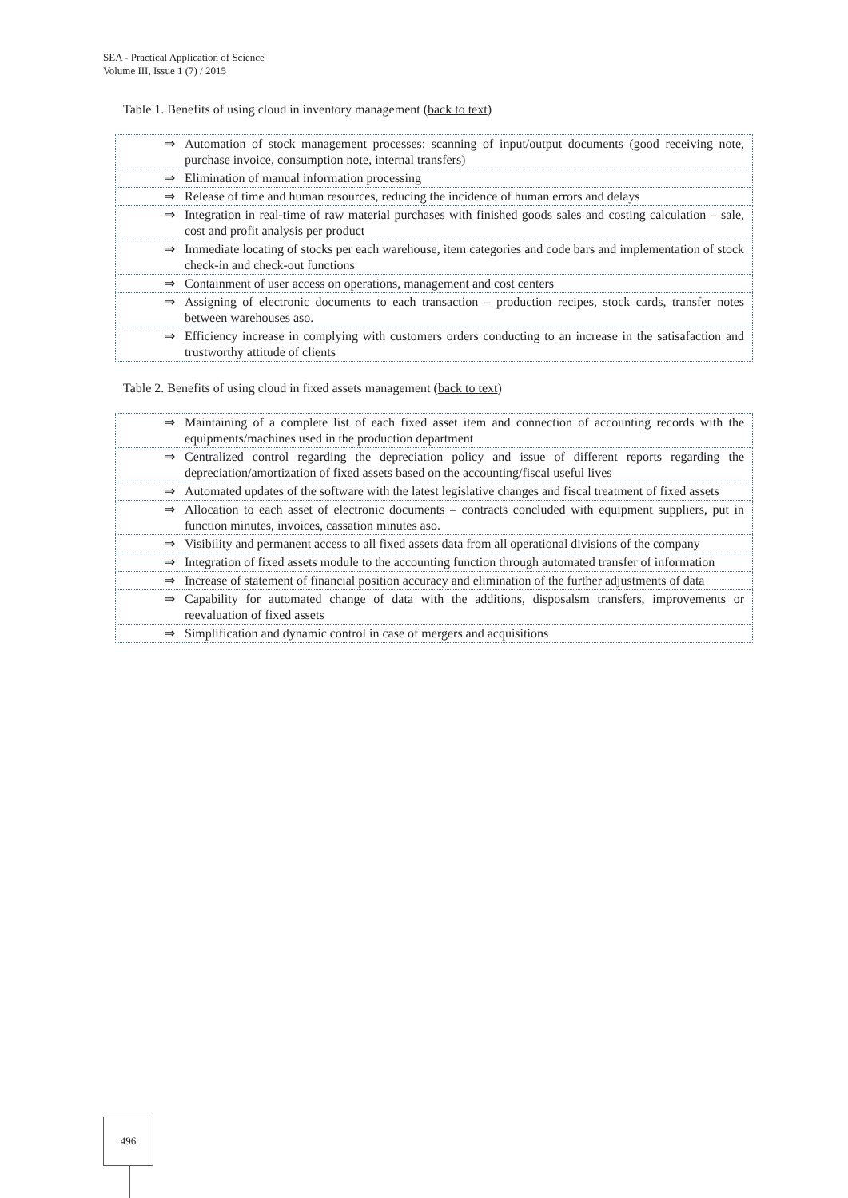SEA - Practical Application of Science
Volume III, Issue 1 (7) / 2015
Table 1. Benefits of using cloud in inventory management (back to text)
| ⇒ | Automation of stock management processes: scanning of input/output documents (good receiving note, purchase invoice, consumption note, internal transfers) |
| ⇒ | Elimination of manual information processing |
| ⇒ | Release of time and human resources, reducing the incidence of human errors and delays |
| ⇒ | Integration in real-time of raw material purchases with finished goods sales and costing calculation – sale, cost and profit analysis per product |
| ⇒ | Immediate locating of stocks per each warehouse, item categories and code bars and implementation of stock check-in and check-out functions |
| ⇒ | Containment of user access on operations, management and cost centers |
| ⇒ | Assigning of electronic documents to each transaction – production recipes, stock cards, transfer notes between warehouses aso. |
| ⇒ | Efficiency increase in complying with customers orders conducting to an increase in the satisafaction and trustworthy attitude of clients |
Table 2. Benefits of using cloud in fixed assets management (back to text)
| ⇒ | Maintaining of a complete list of each fixed asset item and connection of accounting records with the equipments/machines used in the production department |
| ⇒ | Centralized control regarding the depreciation policy and issue of different reports regarding the depreciation/amortization of fixed assets based on the accounting/fiscal useful lives |
| ⇒ | Automated updates of the software with the latest legislative changes and fiscal treatment of fixed assets |
| ⇒ | Allocation to each asset of electronic documents – contracts concluded with equipment suppliers, put in function minutes, invoices, cassation minutes aso. |
| ⇒ | Visibility and permanent access to all fixed assets data from all operational divisions of the company |
| ⇒ | Integration of fixed assets module to the accounting function through automated transfer of information |
| ⇒ | Increase of statement of financial position accuracy and elimination of the further adjustments of data |
| ⇒ | Capability for automated change of data with the additions, disposalsm transfers, improvements or reevaluation of fixed assets |
| ⇒ | Simplification and dynamic control in case of mergers and acquisitions |
496